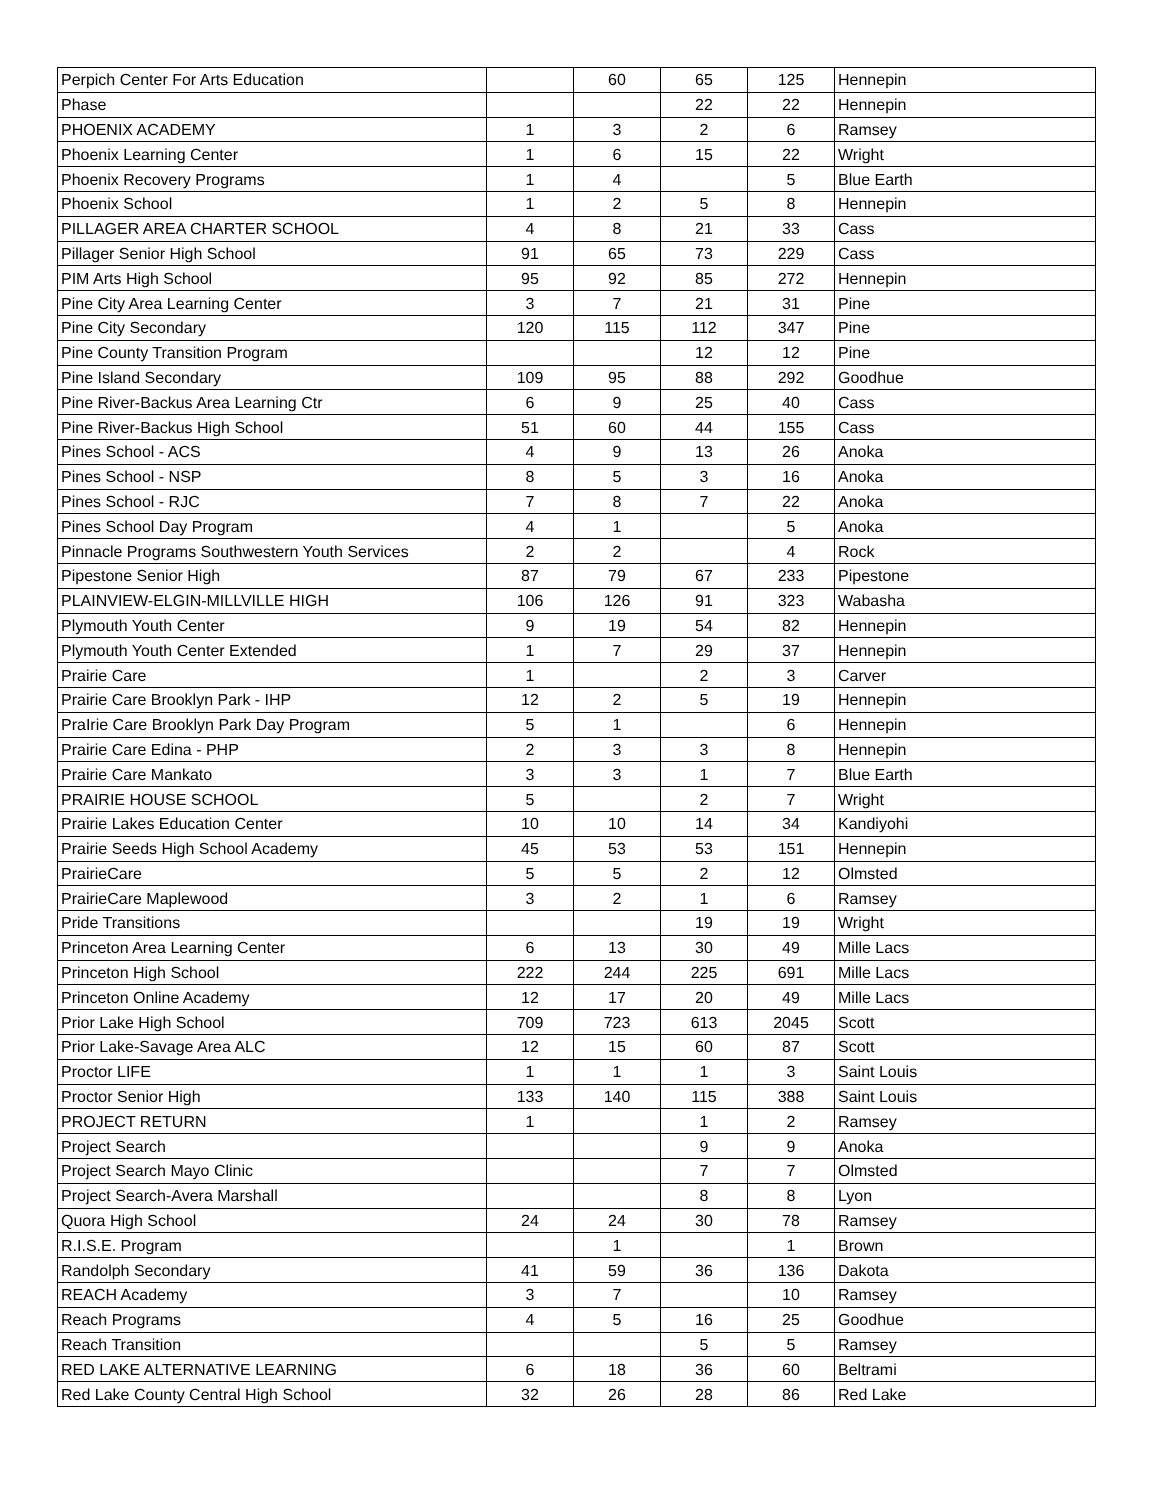| Perpich Center For Arts Education | | 60 | 65 | 125 | Hennepin |
| Phase | | | 22 | 22 | Hennepin |
| PHOENIX ACADEMY | 1 | 3 | 2 | 6 | Ramsey |
| Phoenix Learning Center | 1 | 6 | 15 | 22 | Wright |
| Phoenix Recovery Programs | 1 | 4 | | 5 | Blue Earth |
| Phoenix School | 1 | 2 | 5 | 8 | Hennepin |
| PILLAGER AREA CHARTER SCHOOL | 4 | 8 | 21 | 33 | Cass |
| Pillager Senior High School | 91 | 65 | 73 | 229 | Cass |
| PIM Arts High School | 95 | 92 | 85 | 272 | Hennepin |
| Pine City Area Learning Center | 3 | 7 | 21 | 31 | Pine |
| Pine City Secondary | 120 | 115 | 112 | 347 | Pine |
| Pine County Transition Program | | | 12 | 12 | Pine |
| Pine Island Secondary | 109 | 95 | 88 | 292 | Goodhue |
| Pine River-Backus Area Learning Ctr | 6 | 9 | 25 | 40 | Cass |
| Pine River-Backus High School | 51 | 60 | 44 | 155 | Cass |
| Pines School - ACS | 4 | 9 | 13 | 26 | Anoka |
| Pines School - NSP | 8 | 5 | 3 | 16 | Anoka |
| Pines School - RJC | 7 | 8 | 7 | 22 | Anoka |
| Pines School Day Program | 4 | 1 | | 5 | Anoka |
| Pinnacle Programs Southwestern Youth Services | 2 | 2 | | 4 | Rock |
| Pipestone Senior High | 87 | 79 | 67 | 233 | Pipestone |
| PLAINVIEW-ELGIN-MILLVILLE HIGH | 106 | 126 | 91 | 323 | Wabasha |
| Plymouth Youth Center | 9 | 19 | 54 | 82 | Hennepin |
| Plymouth Youth Center Extended | 1 | 7 | 29 | 37 | Hennepin |
| Prairie Care | 1 | | 2 | 3 | Carver |
| Prairie Care Brooklyn Park - IHP | 12 | 2 | 5 | 19 | Hennepin |
| PraIrie Care Brooklyn Park Day Program | 5 | 1 | | 6 | Hennepin |
| Prairie Care Edina - PHP | 2 | 3 | 3 | 8 | Hennepin |
| Prairie Care Mankato | 3 | 3 | 1 | 7 | Blue Earth |
| PRAIRIE HOUSE SCHOOL | 5 | | 2 | 7 | Wright |
| Prairie Lakes Education Center | 10 | 10 | 14 | 34 | Kandiyohi |
| Prairie Seeds High School Academy | 45 | 53 | 53 | 151 | Hennepin |
| PrairieCare | 5 | 5 | 2 | 12 | Olmsted |
| PrairieCare Maplewood | 3 | 2 | 1 | 6 | Ramsey |
| Pride Transitions | | | 19 | 19 | Wright |
| Princeton Area Learning Center | 6 | 13 | 30 | 49 | Mille Lacs |
| Princeton High School | 222 | 244 | 225 | 691 | Mille Lacs |
| Princeton Online Academy | 12 | 17 | 20 | 49 | Mille Lacs |
| Prior Lake High School | 709 | 723 | 613 | 2045 | Scott |
| Prior Lake-Savage Area ALC | 12 | 15 | 60 | 87 | Scott |
| Proctor LIFE | 1 | 1 | 1 | 3 | Saint Louis |
| Proctor Senior High | 133 | 140 | 115 | 388 | Saint Louis |
| PROJECT RETURN | 1 | | 1 | 2 | Ramsey |
| Project Search | | | 9 | 9 | Anoka |
| Project Search Mayo Clinic | | | 7 | 7 | Olmsted |
| Project Search-Avera Marshall | | | 8 | 8 | Lyon |
| Quora High School | 24 | 24 | 30 | 78 | Ramsey |
| R.I.S.E. Program | | 1 | | 1 | Brown |
| Randolph Secondary | 41 | 59 | 36 | 136 | Dakota |
| REACH Academy | 3 | 7 | | 10 | Ramsey |
| Reach Programs | 4 | 5 | 16 | 25 | Goodhue |
| Reach Transition | | | 5 | 5 | Ramsey |
| RED LAKE ALTERNATIVE LEARNING | 6 | 18 | 36 | 60 | Beltrami |
| Red Lake County Central High School | 32 | 26 | 28 | 86 | Red Lake |